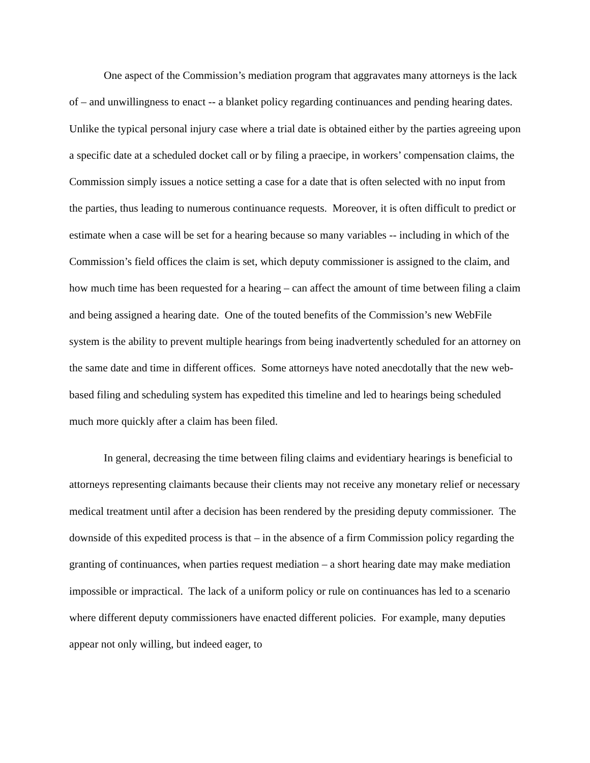One aspect of the Commission’s mediation program that aggravates many attorneys is the lack of – and unwillingness to enact -- a blanket policy regarding continuances and pending hearing dates. Unlike the typical personal injury case where a trial date is obtained either by the parties agreeing upon a specific date at a scheduled docket call or by filing a praecipe, in workers’ compensation claims, the Commission simply issues a notice setting a case for a date that is often selected with no input from the parties, thus leading to numerous continuance requests. Moreover, it is often difficult to predict or estimate when a case will be set for a hearing because so many variables -- including in which of the Commission’s field offices the claim is set, which deputy commissioner is assigned to the claim, and how much time has been requested for a hearing – can affect the amount of time between filing a claim and being assigned a hearing date. One of the touted benefits of the Commission’s new WebFile system is the ability to prevent multiple hearings from being inadvertently scheduled for an attorney on the same date and time in different offices. Some attorneys have noted anecdotally that the new web-based filing and scheduling system has expedited this timeline and led to hearings being scheduled much more quickly after a claim has been filed.
In general, decreasing the time between filing claims and evidentiary hearings is beneficial to attorneys representing claimants because their clients may not receive any monetary relief or necessary medical treatment until after a decision has been rendered by the presiding deputy commissioner. The downside of this expedited process is that – in the absence of a firm Commission policy regarding the granting of continuances, when parties request mediation – a short hearing date may make mediation impossible or impractical. The lack of a uniform policy or rule on continuances has led to a scenario where different deputy commissioners have enacted different policies. For example, many deputies appear not only willing, but indeed eager, to